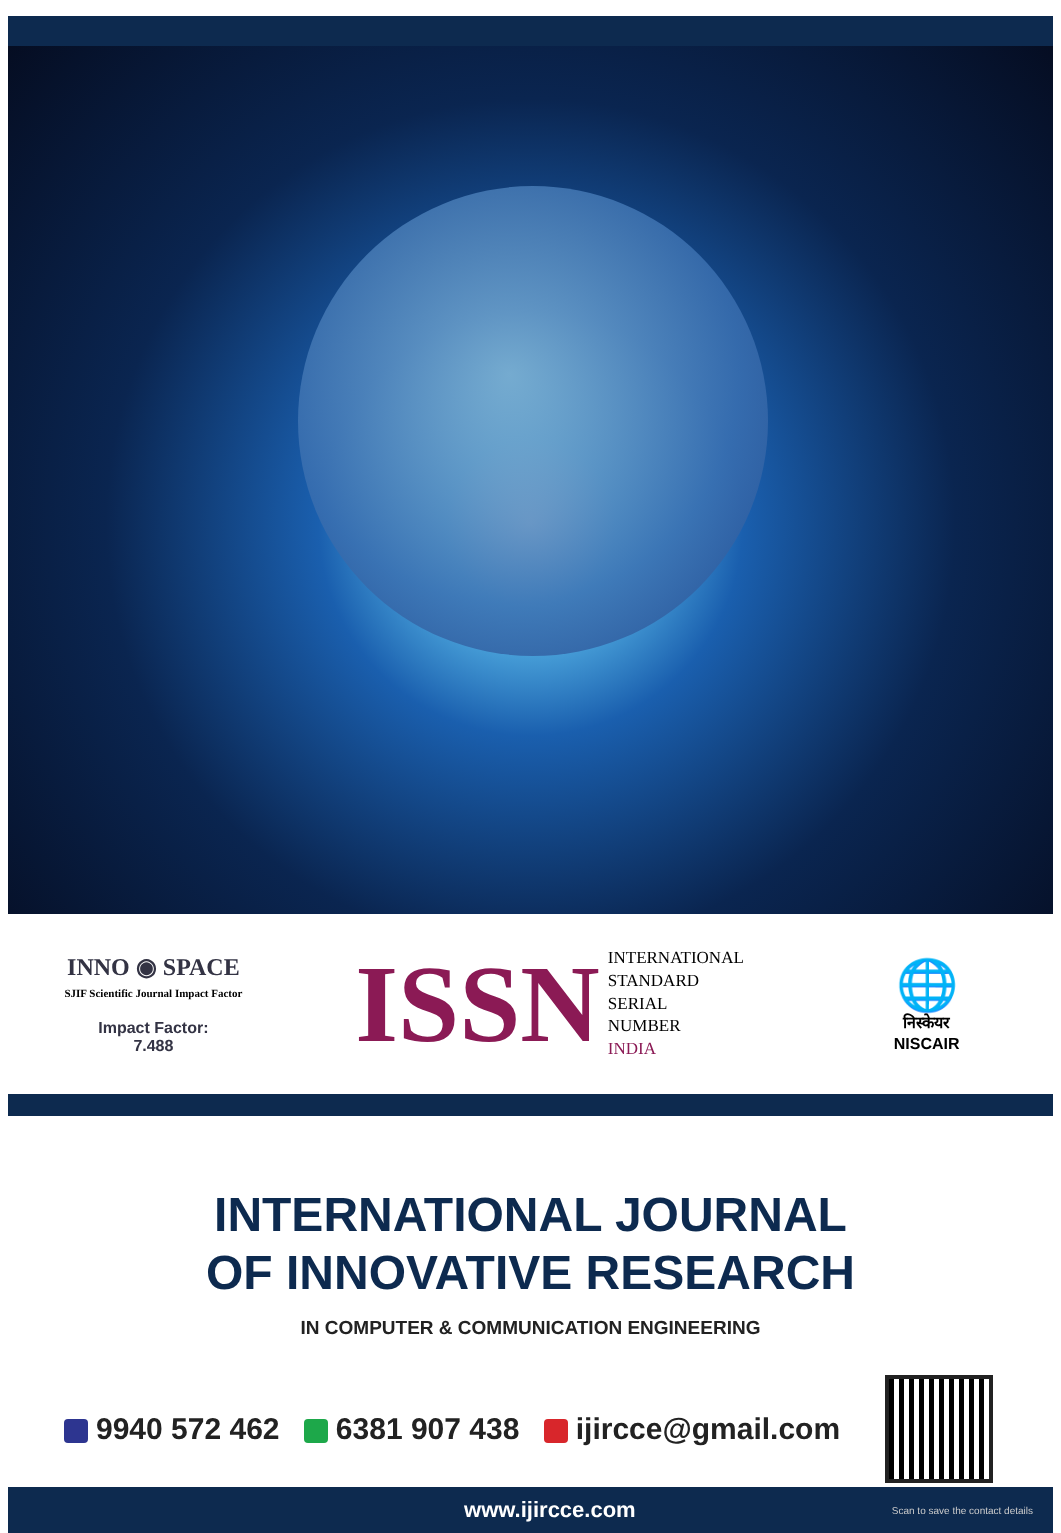INNO ◉ SPACE
SJIF Scientific Journal Impact Factor
Impact Factor:
7.488
ISSN
INTERNATIONAL
STANDARD
SERIAL
NUMBER
INDIA
🌐
निस्केयर
NISCAIR
INTERNATIONAL JOURNAL
OF INNOVATIVE RESEARCH
IN COMPUTER & COMMUNICATION ENGINEERING
9940 572 462 6381 907 438 ijircce@gmail.com
www.ijircce.com Scan to save the contact details